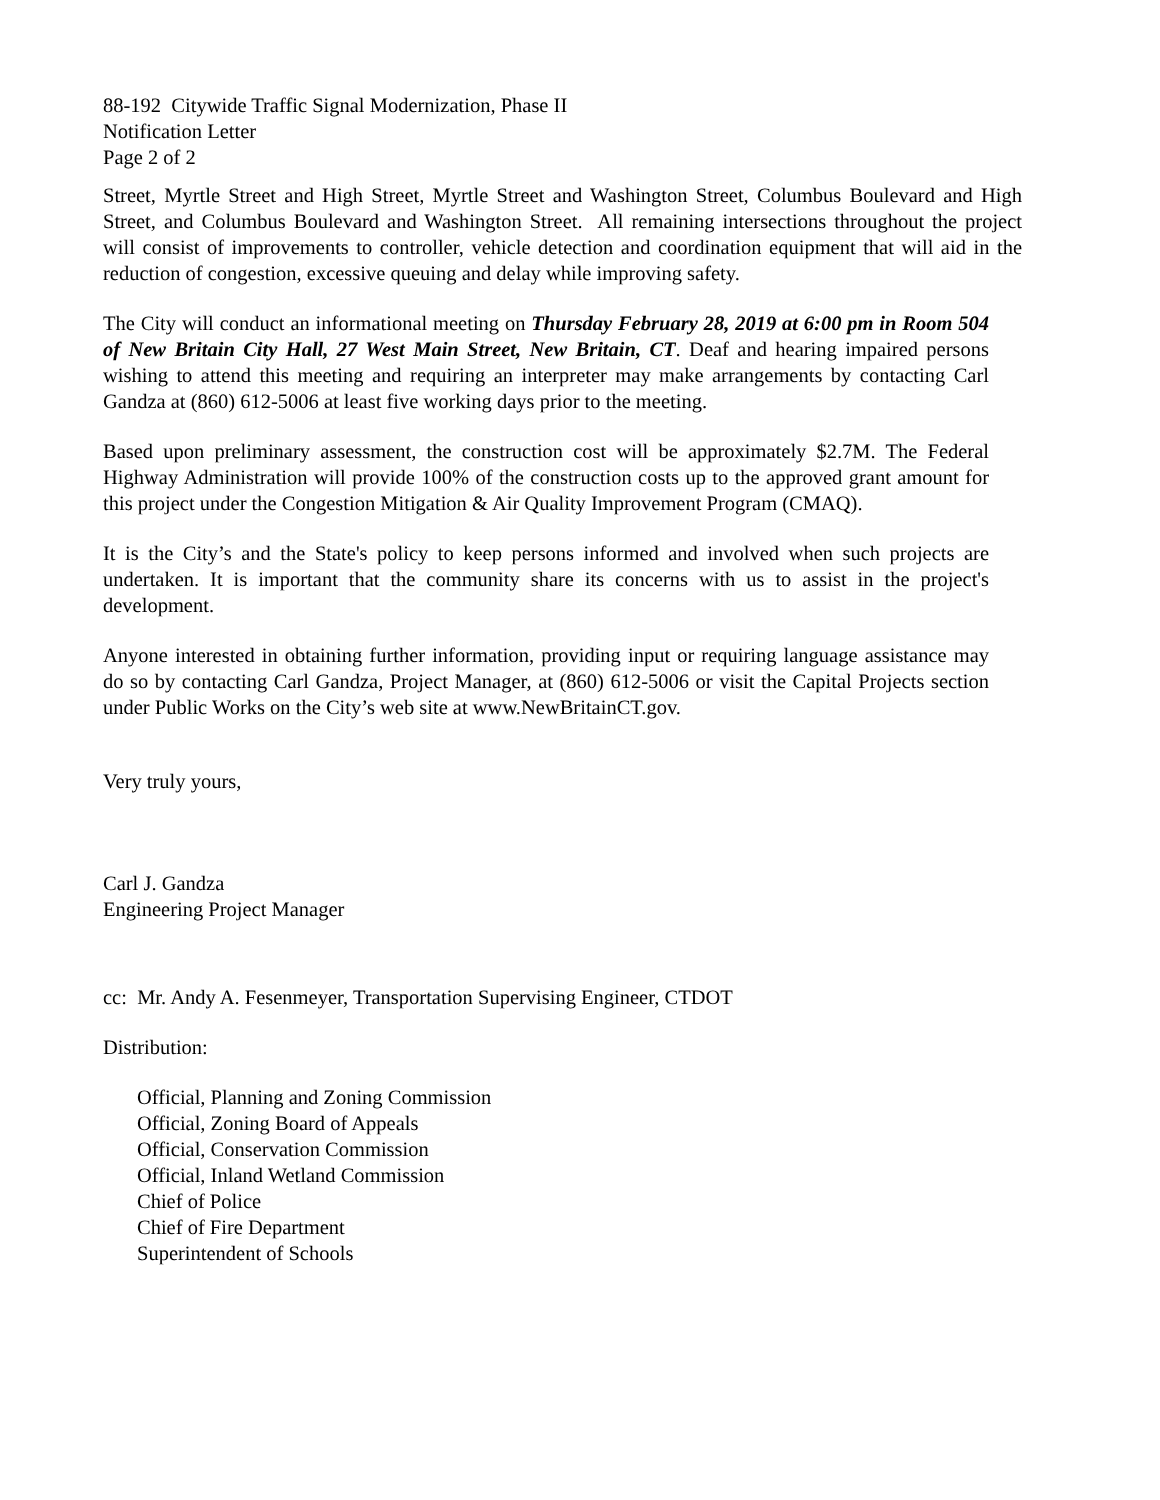88-192 Citywide Traffic Signal Modernization, Phase II
Notification Letter
Page 2 of 2
Street, Myrtle Street and High Street, Myrtle Street and Washington Street, Columbus Boulevard and High Street, and Columbus Boulevard and Washington Street. All remaining intersections throughout the project will consist of improvements to controller, vehicle detection and coordination equipment that will aid in the reduction of congestion, excessive queuing and delay while improving safety.
The City will conduct an informational meeting on Thursday February 28, 2019 at 6:00 pm in Room 504 of New Britain City Hall, 27 West Main Street, New Britain, CT. Deaf and hearing impaired persons wishing to attend this meeting and requiring an interpreter may make arrangements by contacting Carl Gandza at (860) 612-5006 at least five working days prior to the meeting.
Based upon preliminary assessment, the construction cost will be approximately $2.7M. The Federal Highway Administration will provide 100% of the construction costs up to the approved grant amount for this project under the Congestion Mitigation & Air Quality Improvement Program (CMAQ).
It is the City’s and the State's policy to keep persons informed and involved when such projects are undertaken. It is important that the community share its concerns with us to assist in the project's development.
Anyone interested in obtaining further information, providing input or requiring language assistance may do so by contacting Carl Gandza, Project Manager, at (860) 612-5006 or visit the Capital Projects section under Public Works on the City’s web site at www.NewBritainCT.gov.
Very truly yours,
Carl J. Gandza
Engineering Project Manager
cc: Mr. Andy A. Fesenmeyer, Transportation Supervising Engineer, CTDOT
Distribution:
Official, Planning and Zoning Commission
Official, Zoning Board of Appeals
Official, Conservation Commission
Official, Inland Wetland Commission
Chief of Police
Chief of Fire Department
Superintendent of Schools